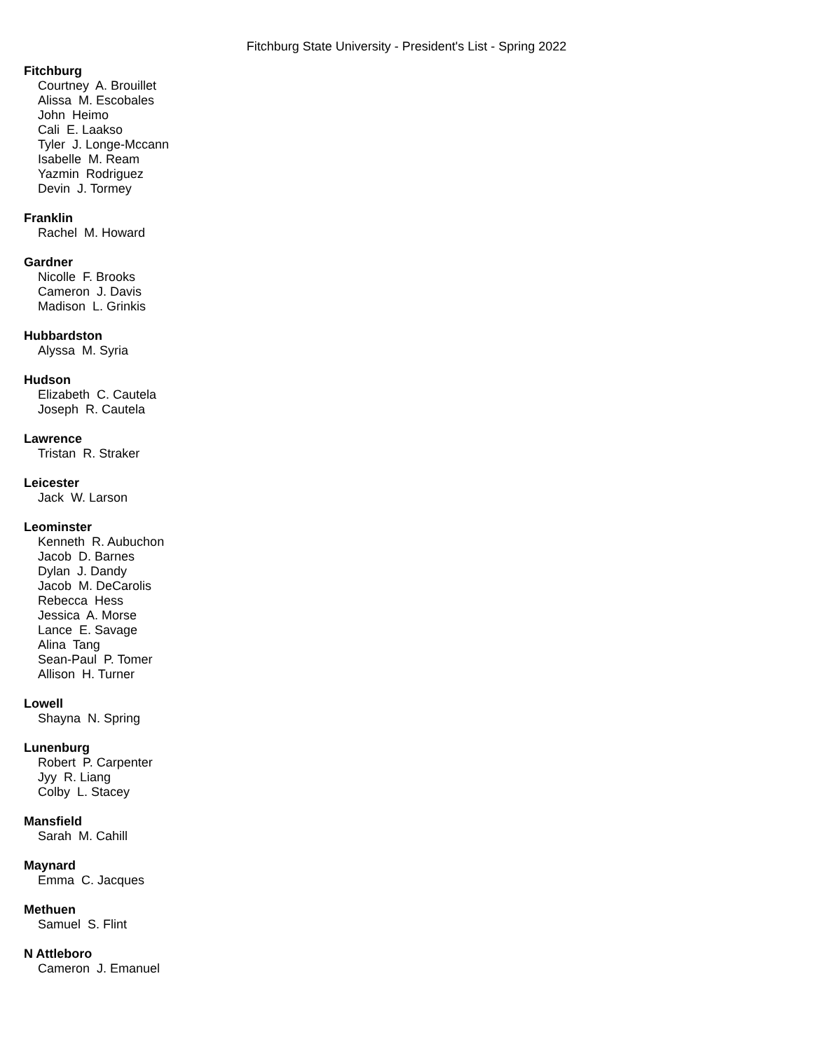Fitchburg State University - President's List - Spring 2022
Fitchburg
Courtney A. Brouillet
Alissa M. Escobales
John Heimo
Cali E. Laakso
Tyler J. Longe-Mccann
Isabelle M. Ream
Yazmin Rodriguez
Devin J. Tormey
Franklin
Rachel M. Howard
Gardner
Nicolle F. Brooks
Cameron J. Davis
Madison L. Grinkis
Hubbardston
Alyssa M. Syria
Hudson
Elizabeth C. Cautela
Joseph R. Cautela
Lawrence
Tristan R. Straker
Leicester
Jack W. Larson
Leominster
Kenneth R. Aubuchon
Jacob D. Barnes
Dylan J. Dandy
Jacob M. DeCarolis
Rebecca Hess
Jessica A. Morse
Lance E. Savage
Alina Tang
Sean-Paul P. Tomer
Allison H. Turner
Lowell
Shayna N. Spring
Lunenburg
Robert P. Carpenter
Jyy R. Liang
Colby L. Stacey
Mansfield
Sarah M. Cahill
Maynard
Emma C. Jacques
Methuen
Samuel S. Flint
N Attleboro
Cameron J. Emanuel